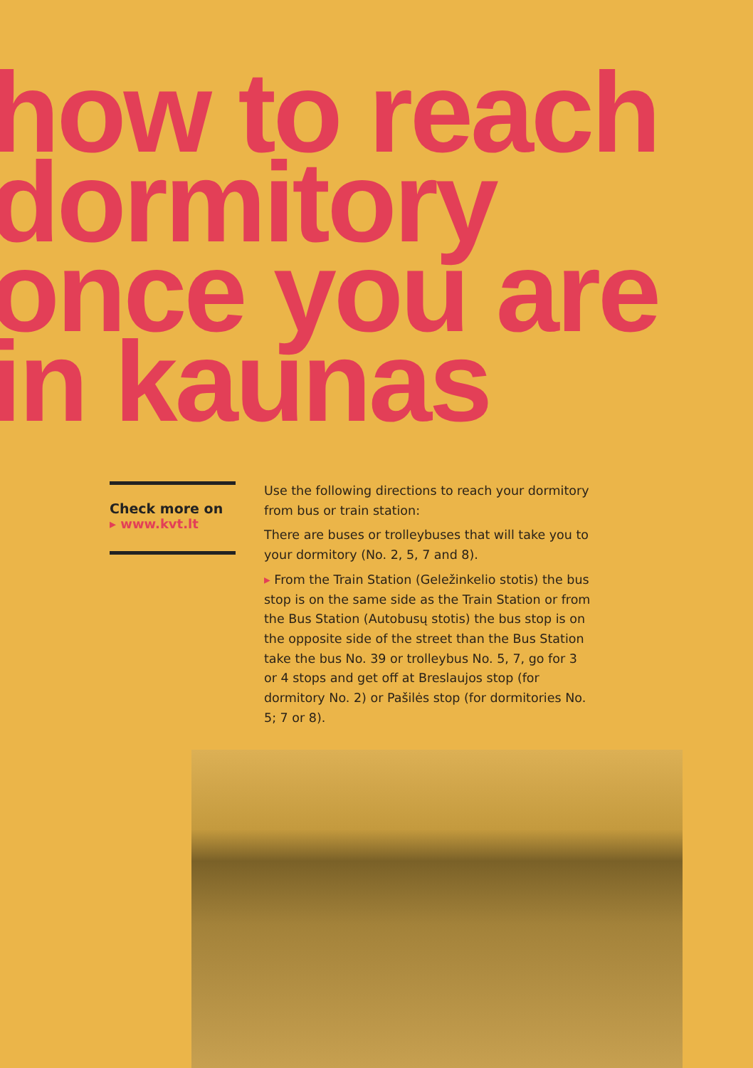how to reach
dormitory
once you are
in kaunas
Check more on
▸ www.kvt.lt
Use the following directions to reach your dormitory from bus or train station:
There are buses or trolleybuses that will take you to your dormitory (No. 2, 5, 7 and 8).
▸ From the Train Station (Geležinkelio stotis) the bus stop is on the same side as the Train Station or from the Bus Station (Autobusų stotis) the bus stop is on the opposite side of the street than the Bus Station take the bus No. 39 or trolleybus No. 5, 7, go for 3 or 4 stops and get off at Breslaujos stop (for dormitory No. 2) or Pašilės stop (for dormitories No. 5; 7 or 8).